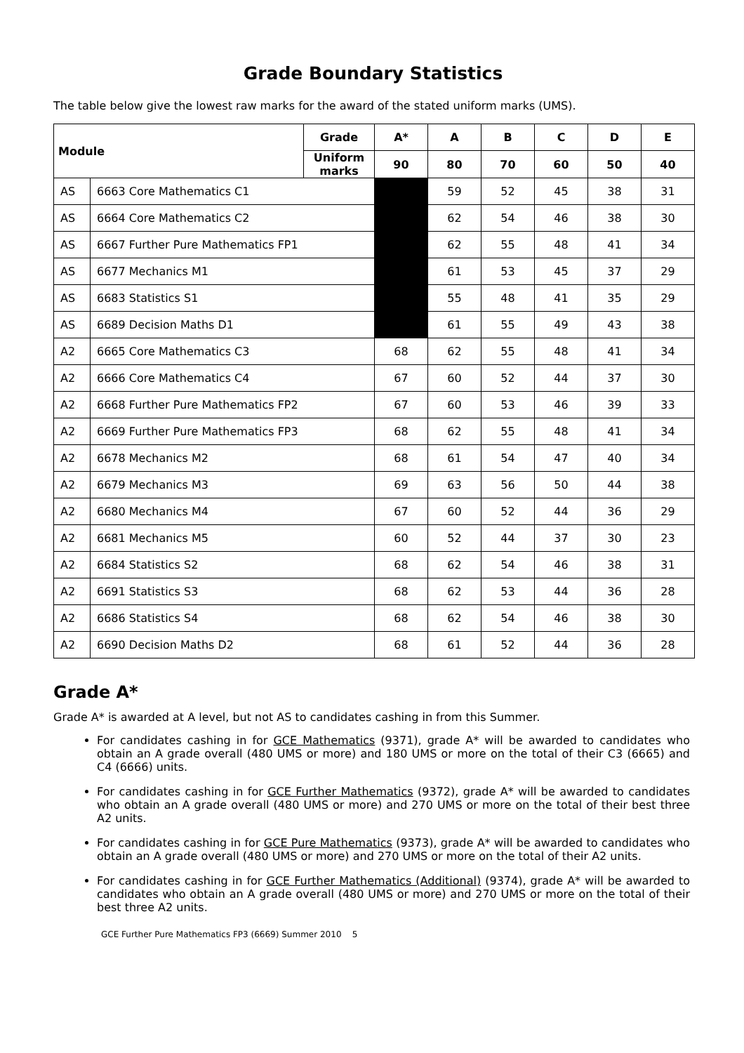Grade Boundary Statistics
The table below give the lowest raw marks for the award of the stated uniform marks (UMS).
| Module | | Grade | A* | A | B | C | D | E |
| --- | --- | --- | --- | --- | --- | --- | --- | --- |
| | | Uniform marks | 90 | 80 | 70 | 60 | 50 | 40 |
| AS | 6663 Core Mathematics C1 | | | 59 | 52 | 45 | 38 | 31 |
| AS | 6664 Core Mathematics C2 | | | 62 | 54 | 46 | 38 | 30 |
| AS | 6667 Further Pure Mathematics FP1 | | | 62 | 55 | 48 | 41 | 34 |
| AS | 6677 Mechanics M1 | | | 61 | 53 | 45 | 37 | 29 |
| AS | 6683 Statistics S1 | | | 55 | 48 | 41 | 35 | 29 |
| AS | 6689 Decision Maths D1 | | | 61 | 55 | 49 | 43 | 38 |
| A2 | 6665 Core Mathematics C3 | | 68 | 62 | 55 | 48 | 41 | 34 |
| A2 | 6666 Core Mathematics C4 | | 67 | 60 | 52 | 44 | 37 | 30 |
| A2 | 6668 Further Pure Mathematics FP2 | | 67 | 60 | 53 | 46 | 39 | 33 |
| A2 | 6669 Further Pure Mathematics FP3 | | 68 | 62 | 55 | 48 | 41 | 34 |
| A2 | 6678 Mechanics M2 | | 68 | 61 | 54 | 47 | 40 | 34 |
| A2 | 6679 Mechanics M3 | | 69 | 63 | 56 | 50 | 44 | 38 |
| A2 | 6680 Mechanics M4 | | 67 | 60 | 52 | 44 | 36 | 29 |
| A2 | 6681 Mechanics M5 | | 60 | 52 | 44 | 37 | 30 | 23 |
| A2 | 6684 Statistics S2 | | 68 | 62 | 54 | 46 | 38 | 31 |
| A2 | 6691 Statistics S3 | | 68 | 62 | 53 | 44 | 36 | 28 |
| A2 | 6686 Statistics S4 | | 68 | 62 | 54 | 46 | 38 | 30 |
| A2 | 6690 Decision Maths D2 | | 68 | 61 | 52 | 44 | 36 | 28 |
Grade A*
Grade A* is awarded at A level, but not AS to candidates cashing in from this Summer.
For candidates cashing in for GCE Mathematics (9371), grade A* will be awarded to candidates who obtain an A grade overall (480 UMS or more) and 180 UMS or more on the total of their C3 (6665) and C4 (6666) units.
For candidates cashing in for GCE Further Mathematics (9372), grade A* will be awarded to candidates who obtain an A grade overall (480 UMS or more) and 270 UMS or more on the total of their best three A2 units.
For candidates cashing in for GCE Pure Mathematics (9373), grade A* will be awarded to candidates who obtain an A grade overall (480 UMS or more) and 270 UMS or more on the total of their A2 units.
For candidates cashing in for GCE Further Mathematics (Additional) (9374), grade A* will be awarded to candidates who obtain an A grade overall (480 UMS or more) and 270 UMS or more on the total of their best three A2 units.
GCE Further Pure Mathematics FP3 (6669) Summer 2010 5